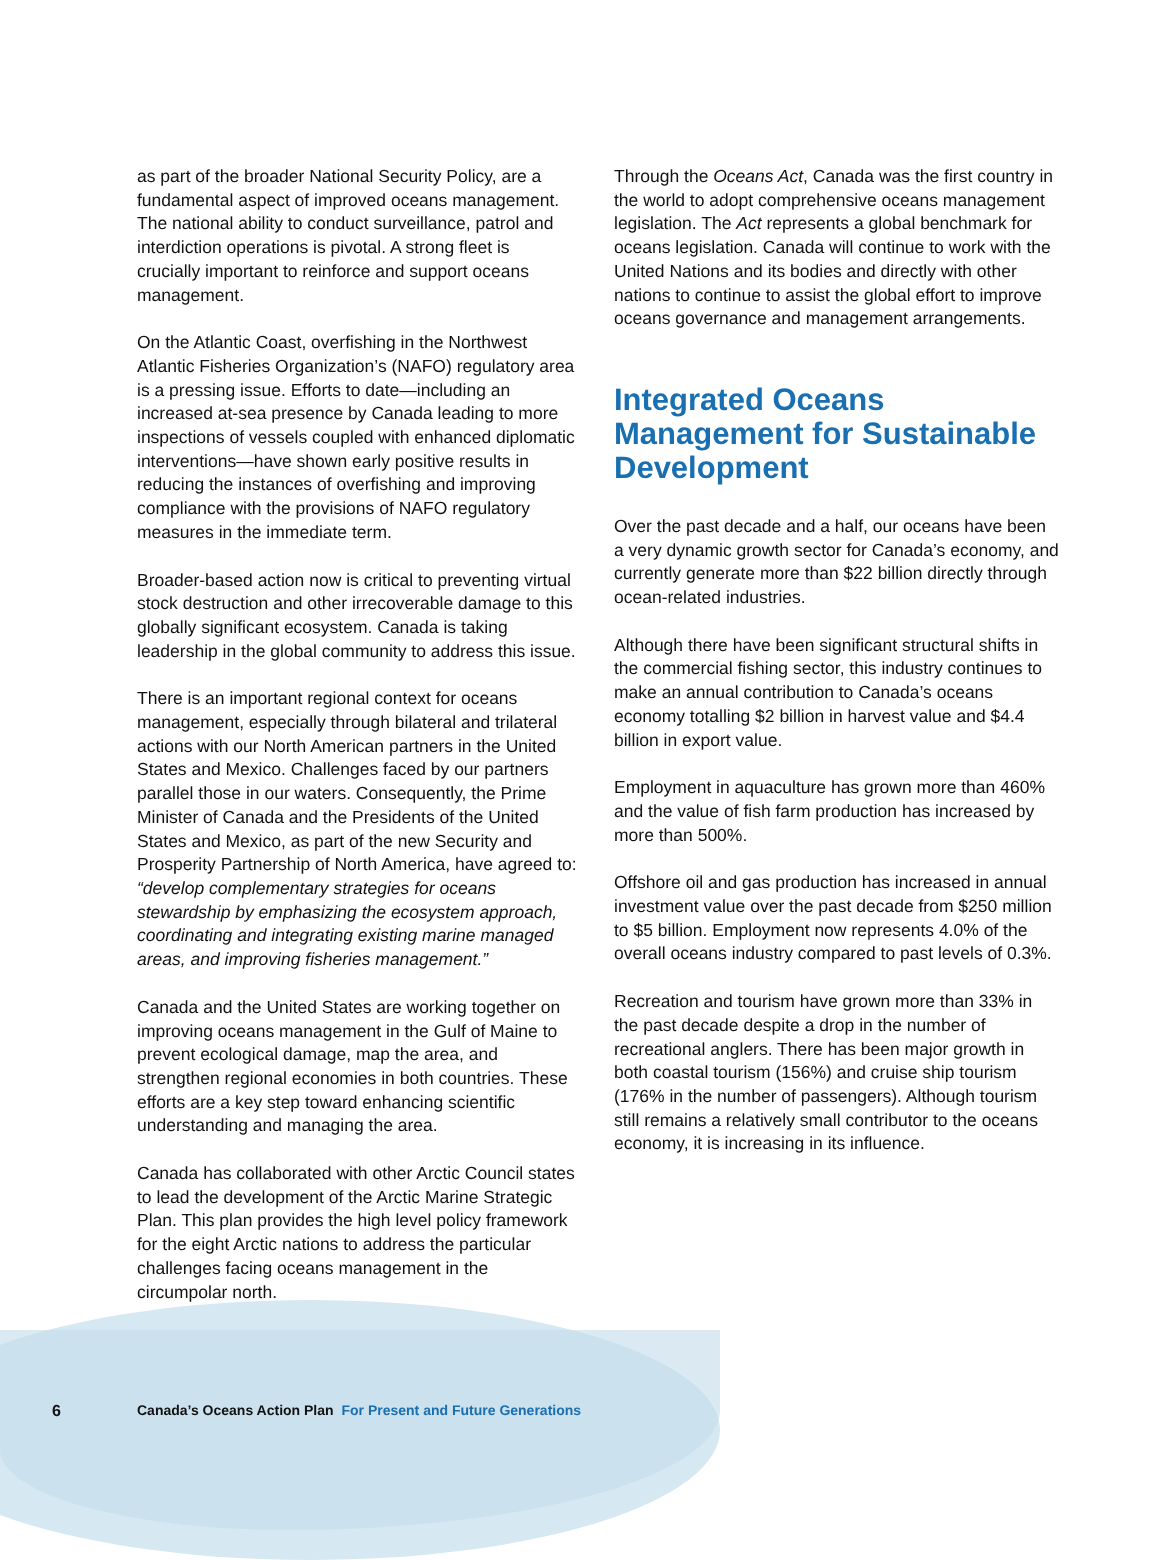as part of the broader National Security Policy, are a fundamental aspect of improved oceans management. The national ability to conduct surveillance, patrol and interdiction operations is pivotal. A strong fleet is crucially important to reinforce and support oceans management.
On the Atlantic Coast, overfishing in the Northwest Atlantic Fisheries Organization’s (NAFO) regulatory area is a pressing issue. Efforts to date—including an increased at-sea presence by Canada leading to more inspections of vessels coupled with enhanced diplomatic interventions—have shown early positive results in reducing the instances of overfishing and improving compliance with the provisions of NAFO regulatory measures in the immediate term.
Broader-based action now is critical to preventing virtual stock destruction and other irrecoverable damage to this globally significant ecosystem. Canada is taking leadership in the global community to address this issue.
There is an important regional context for oceans management, especially through bilateral and trilateral actions with our North American partners in the United States and Mexico. Challenges faced by our partners parallel those in our waters. Consequently, the Prime Minister of Canada and the Presidents of the United States and Mexico, as part of the new Security and Prosperity Partnership of North America, have agreed to: “develop complementary strategies for oceans stewardship by emphasizing the ecosystem approach, coordinating and integrating existing marine managed areas, and improving fisheries management.”
Canada and the United States are working together on improving oceans management in the Gulf of Maine to prevent ecological damage, map the area, and strengthen regional economies in both countries. These efforts are a key step toward enhancing scientific understanding and managing the area.
Canada has collaborated with other Arctic Council states to lead the development of the Arctic Marine Strategic Plan. This plan provides the high level policy framework for the eight Arctic nations to address the particular challenges facing oceans management in the circumpolar north.
Through the Oceans Act, Canada was the first country in the world to adopt comprehensive oceans management legislation. The Act represents a global benchmark for oceans legislation. Canada will continue to work with the United Nations and its bodies and directly with other nations to continue to assist the global effort to improve oceans governance and management arrangements.
Integrated Oceans Management for Sustainable Development
Over the past decade and a half, our oceans have been a very dynamic growth sector for Canada’s economy, and currently generate more than $22 billion directly through ocean-related industries.
Although there have been significant structural shifts in the commercial fishing sector, this industry continues to make an annual contribution to Canada’s oceans economy totalling $2 billion in harvest value and $4.4 billion in export value.
Employment in aquaculture has grown more than 460% and the value of fish farm production has increased by more than 500%.
Offshore oil and gas production has increased in annual investment value over the past decade from $250 million to $5 billion. Employment now represents 4.0% of the overall oceans industry compared to past levels of 0.3%.
Recreation and tourism have grown more than 33% in the past decade despite a drop in the number of recreational anglers. There has been major growth in both coastal tourism (156%) and cruise ship tourism (176% in the number of passengers). Although tourism still remains a relatively small contributor to the oceans economy, it is increasing in its influence.
6 Canada’s Oceans Action Plan For Present and Future Generations